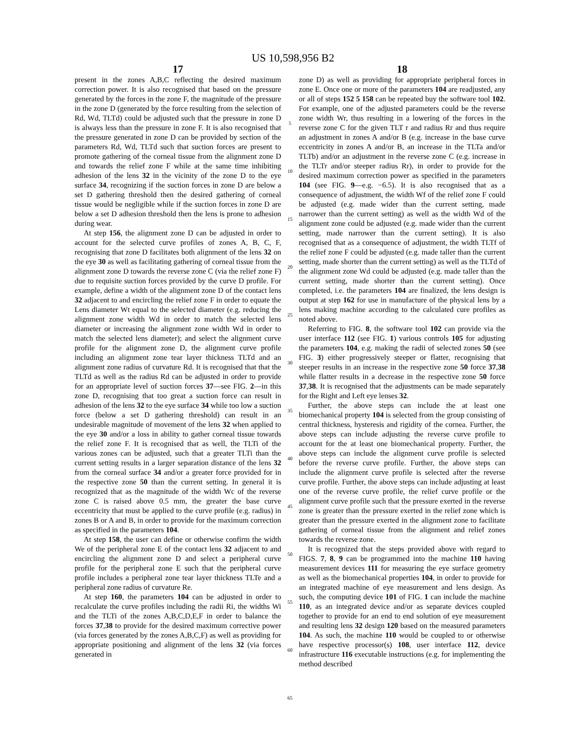US 10,598,956 B2
17
present in the zones A,B,C reflecting the desired maximum correction power. It is also recognised that based on the pressure generated by the forces in the zone F, the magnitude of the pressure in the zone D (generated by the force resulting from the selection of Rd, Wd, TLTd) could be adjusted such that the pressure in zone D is always less than the pressure in zone F. It is also recognised that the pressure generated in zone D can be provided by section of the parameters Rd, Wd, TLTd such that suction forces are present to promote gathering of the corneal tissue from the alignment zone D and towards the relief zone F while at the same time inhibiting adhesion of the lens 32 in the vicinity of the zone D to the eye surface 34, recognizing if the suction forces in zone D are below a set D gathering threshold then the desired gathering of corneal tissue would be negligible while if the suction forces in zone D are below a set D adhesion threshold then the lens is prone to adhesion during wear.
At step 156, the alignment zone D can be adjusted in order to account for the selected curve profiles of zones A, B, C, F, recognising that zone D facilitates both alignment of the lens 32 on the eye 30 as well as facilitating gathering of corneal tissue from the alignment zone D towards the reverse zone C (via the relief zone F) due to requisite suction forces provided by the curve D profile. For example, define a width of the alignment zone D of the contact lens 32 adjacent to and encircling the relief zone F in order to equate the Lens diameter Wt equal to the selected diameter (e.g. reducing the alignment zone width Wd in order to match the selected lens diameter or increasing the alignment zone width Wd in order to match the selected lens diameter); and select the alignment curve profile for the alignment zone D, the alignment curve profile including an alignment zone tear layer thickness TLTd and an alignment zone radius of curvature Rd. It is recognised that that the TLTd as well as the radius Rd can be adjusted in order to provide for an appropriate level of suction forces 37—see FIG. 2—in this zone D, recognising that too great a suction force can result in adhesion of the lens 32 to the eye surface 34 while too low a suction force (below a set D gathering threshold) can result in an undesirable magnitude of movement of the lens 32 when applied to the eye 30 and/or a loss in ability to gather corneal tissue towards the relief zone F. It is recognised that as well, the TLTi of the various zones can be adjusted, such that a greater TLTi than the current setting results in a larger separation distance of the lens 32 from the corneal surface 34 and/or a greater force provided for in the respective zone 50 than the current setting. In general it is recognized that as the magnitude of the width Wc of the reverse zone C is raised above 0.5 mm, the greater the base curve eccentricity that must be applied to the curve profile (e.g. radius) in zones B or A and B, in order to provide for the maximum correction as specified in the parameters 104.
At step 158, the user can define or otherwise confirm the width We of the peripheral zone E of the contact lens 32 adjacent to and encircling the alignment zone D and select a peripheral curve profile for the peripheral zone E such that the peripheral curve profile includes a peripheral zone tear layer thickness TLTe and a peripheral zone radius of curvature Re.
At step 160, the parameters 104 can be adjusted in order to recalculate the curve profiles including the radii Ri, the widths Wi and the TLTi of the zones A,B,C,D,E,F in order to balance the forces 37,38 to provide for the desired maximum corrective power (via forces generated by the zones A,B,C,F) as well as providing for appropriate positioning and alignment of the lens 32 (via forces generated in
5
10
15
20
25
30
35
40
45
50
55
60
65
18
zone D) as well as providing for appropriate peripheral forces in zone E. Once one or more of the parameters 104 are readjusted, any or all of steps 152 5 158 can be repeated buy the software tool 102. For example, one of the adjusted parameters could be the reverse zone width Wr, thus resulting in a lowering of the forces in the reverse zone C for the given TLT r and radius Rr and thus require an adjustment in zones A and/or B (e.g. increase in the base curve eccentricity in zones A and/or B, an increase in the TLTa and/or TLTb) and/or an adjustment in the reverse zone C (e.g. increase in the TLTr and/or steeper radius Rr), in order to provide for the desired maximum correction power as specified in the parameters 104 (see FIG. 9—e.g. −6.5). It is also recognised that as a consequence of adjustment, the width Wf of the relief zone F could be adjusted (e.g. made wider than the current setting, made narrower than the current setting) as well as the width Wd of the alignment zone could be adjusted (e.g. made wider than the current setting, made narrower than the current setting). It is also recognised that as a consequence of adjustment, the width TLTf of the relief zone F could be adjusted (e.g. made taller than the current setting, made shorter than the current setting) as well as the TLTd of the alignment zone Wd could be adjusted (e.g. made taller than the current setting, made shorter than the current setting). Once completed, i.e. the parameters 104 are finalized, the lens design is output at step 162 for use in manufacture of the physical lens by a lens making machine according to the calculated cure profiles as noted above.
Referring to FIG. 8, the software tool 102 can provide via the user interface 112 (see FIG. 1) various controls 105 for adjusting the parameters 104, e.g. making the radii of selected zones 50 (see FIG. 3) either progressively steeper or flatter, recognising that steeper results in an increase in the respective zone 50 force 37,38 while flatter results in a decrease in the respective zone 50 force 37,38. It is recognised that the adjustments can be made separately for the Right and Left eye lenses 32.
Further, the above steps can include the at least one biomechanical property 104 is selected from the group consisting of central thickness, hysteresis and rigidity of the cornea. Further, the above steps can include adjusting the reverse curve profile to account for the at least one biomechanical property. Further, the above steps can include the alignment curve profile is selected before the reverse curve profile. Further, the above steps can include the alignment curve profile is selected after the reverse curve profile. Further, the above steps can include adjusting at least one of the reverse curve profile, the relief curve profile or the alignment curve profile such that the pressure exerted in the reverse zone is greater than the pressure exerted in the relief zone which is greater than the pressure exerted in the alignment zone to facilitate gathering of corneal tissue from the alignment and relief zones towards the reverse zone.
It is recognized that the steps provided above with regard to FIGS. 7, 8, 9 can be programmed into the machine 110 having measurement devices 111 for measuring the eye surface geometry as well as the biomechanical properties 104, in order to provide for an integrated machine of eye measurement and lens design. As such, the computing device 101 of FIG. 1 can include the machine 110, as an integrated device and/or as separate devices coupled together to provide for an end to end solution of eye measurement and resulting lens 32 design 120 based on the measured parameters 104. As such, the machine 110 would be coupled to or otherwise have respective processor(s) 108, user interface 112, device infrastructure 116 executable instructions (e.g. for implementing the method described